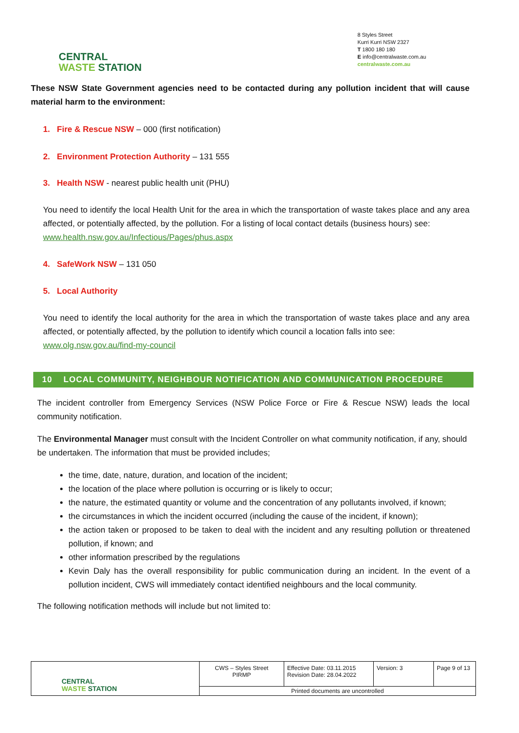CENTRAL
WASTE STATION
8 Styles Street
Kurri Kurri NSW 2327
T 1800 180 180
E info@centralwaste.com.au
centralwaste.com.au
These NSW State Government agencies need to be contacted during any pollution incident that will cause material harm to the environment:
1. Fire & Rescue NSW – 000 (first notification)
2. Environment Protection Authority – 131 555
3. Health NSW - nearest public health unit (PHU)
You need to identify the local Health Unit for the area in which the transportation of waste takes place and any area affected, or potentially affected, by the pollution. For a listing of local contact details (business hours) see:
www.health.nsw.gov.au/Infectious/Pages/phus.aspx
4. SafeWork NSW – 131 050
5. Local Authority
You need to identify the local authority for the area in which the transportation of waste takes place and any area affected, or potentially affected, by the pollution to identify which council a location falls into see:
www.olg.nsw.gov.au/find-my-council
10 LOCAL COMMUNITY, NEIGHBOUR NOTIFICATION AND COMMUNICATION PROCEDURE
The incident controller from Emergency Services (NSW Police Force or Fire & Rescue NSW) leads the local community notification.
The Environmental Manager must consult with the Incident Controller on what community notification, if any, should be undertaken. The information that must be provided includes;
the time, date, nature, duration, and location of the incident;
the location of the place where pollution is occurring or is likely to occur;
the nature, the estimated quantity or volume and the concentration of any pollutants involved, if known;
the circumstances in which the incident occurred (including the cause of the incident, if known);
the action taken or proposed to be taken to deal with the incident and any resulting pollution or threatened pollution, if known; and
other information prescribed by the regulations
Kevin Daly has the overall responsibility for public communication during an incident. In the event of a pollution incident, CWS will immediately contact identified neighbours and the local community.
The following notification methods will include but not limited to:
| CENTRAL WASTE STATION | CWS – Styles Street PIRMP | Effective Date: 03.11.2015 Revision Date: 28.04.2022 | Version: 3 | Page 9 of 13 |
| | Printed documents are uncontrolled | | | |